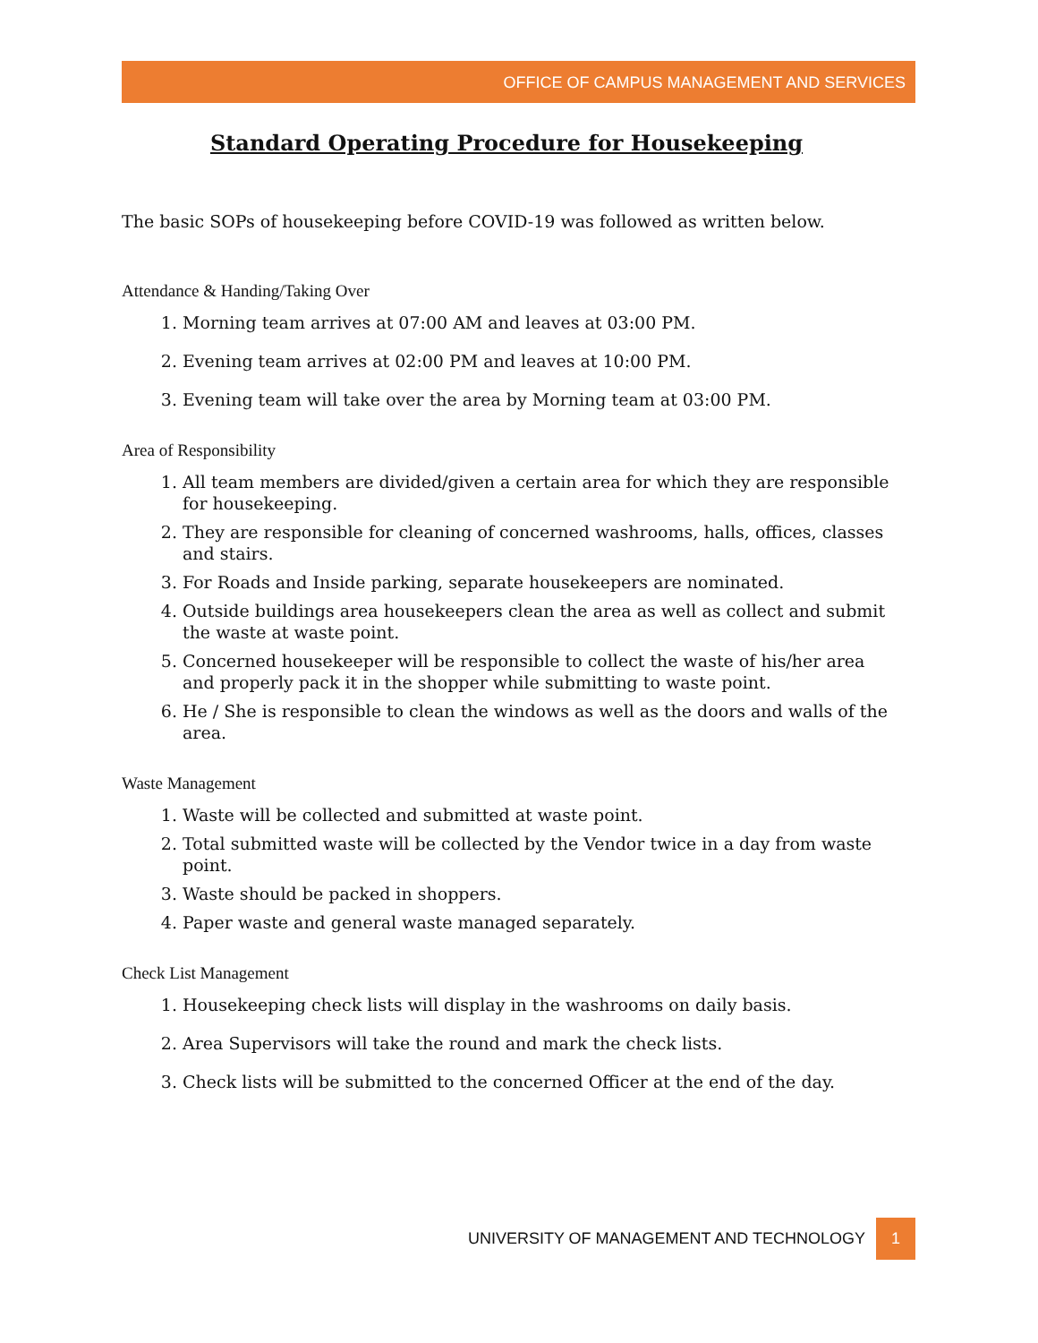OFFICE OF CAMPUS MANAGEMENT AND SERVICES
Standard Operating Procedure for Housekeeping
The basic SOPs of housekeeping before COVID-19 was followed as written below.
Attendance & Handing/Taking Over
1. Morning team arrives at 07:00 AM and leaves at 03:00 PM.
2. Evening team arrives at 02:00 PM and leaves at 10:00 PM.
3. Evening team will take over the area by Morning team at 03:00 PM.
Area of Responsibility
1. All team members are divided/given a certain area for which they are responsible for housekeeping.
2. They are responsible for cleaning of concerned washrooms, halls, offices, classes and stairs.
3. For Roads and Inside parking, separate housekeepers are nominated.
4. Outside buildings area housekeepers clean the area as well as collect and submit the waste at waste point.
5. Concerned housekeeper will be responsible to collect the waste of his/her area and properly pack it in the shopper while submitting to waste point.
6. He / She is responsible to clean the windows as well as the doors and walls of the area.
Waste Management
1. Waste will be collected and submitted at waste point.
2. Total submitted waste will be collected by the Vendor twice in a day from waste point.
3. Waste should be packed in shoppers.
4. Paper waste and general waste managed separately.
Check List Management
1. Housekeeping check lists will display in the washrooms on daily basis.
2. Area Supervisors will take the round and mark the check lists.
3. Check lists will be submitted to the concerned Officer at the end of the day.
UNIVERSITY OF MANAGEMENT AND TECHNOLOGY 1